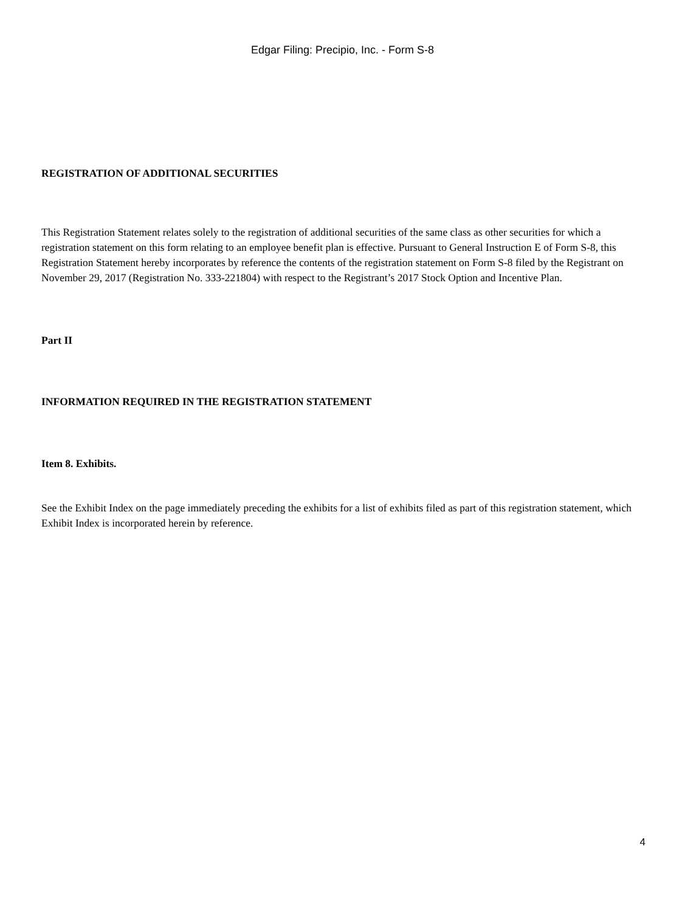Edgar Filing: Precipio, Inc. - Form S-8
REGISTRATION OF ADDITIONAL SECURITIES
This Registration Statement relates solely to the registration of additional securities of the same class as other securities for which a registration statement on this form relating to an employee benefit plan is effective. Pursuant to General Instruction E of Form S-8, this Registration Statement hereby incorporates by reference the contents of the registration statement on Form S-8 filed by the Registrant on November 29, 2017 (Registration No. 333-221804) with respect to the Registrant’s 2017 Stock Option and Incentive Plan.
Part II
INFORMATION REQUIRED IN THE REGISTRATION STATEMENT
Item 8. Exhibits.
See the Exhibit Index on the page immediately preceding the exhibits for a list of exhibits filed as part of this registration statement, which Exhibit Index is incorporated herein by reference.
4